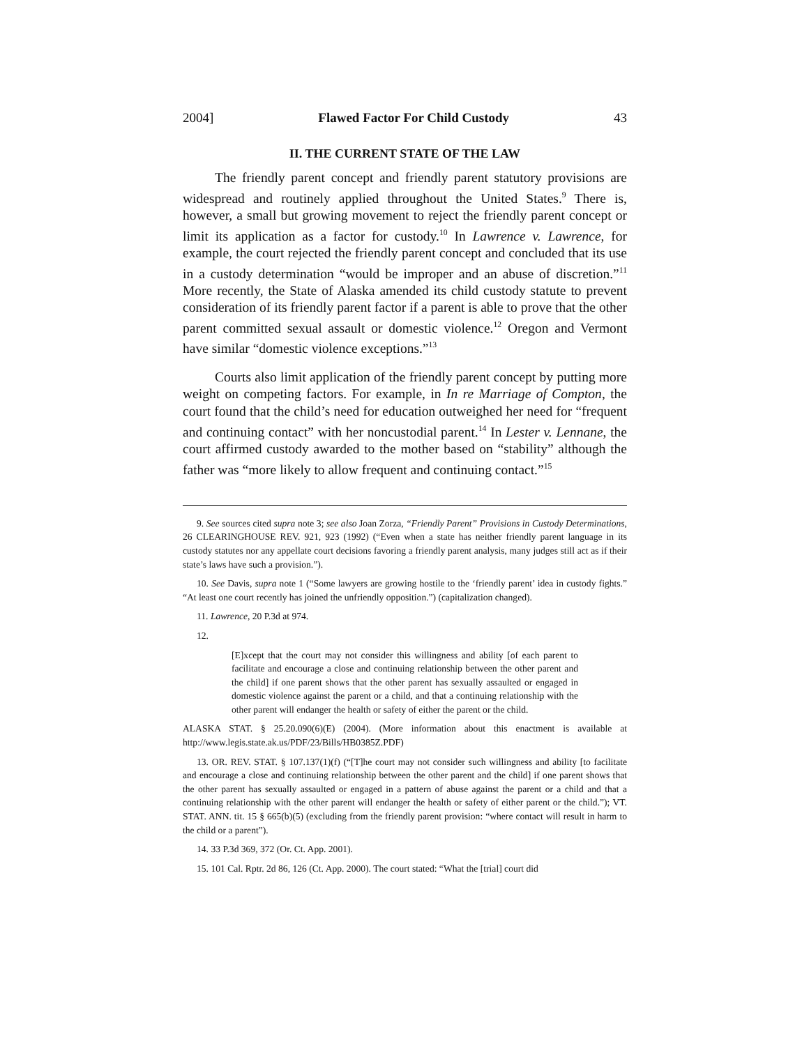2004] Flawed Factor For Child Custody 43
II. THE CURRENT STATE OF THE LAW
The friendly parent concept and friendly parent statutory provisions are widespread and routinely applied throughout the United States.<sup>9</sup> There is, however, a small but growing movement to reject the friendly parent concept or limit its application as a factor for custody.<sup>10</sup> In Lawrence v. Lawrence, for example, the court rejected the friendly parent concept and concluded that its use in a custody determination “would be improper and an abuse of discretion.”<sup>11</sup> More recently, the State of Alaska amended its child custody statute to prevent consideration of its friendly parent factor if a parent is able to prove that the other parent committed sexual assault or domestic violence.<sup>12</sup> Oregon and Vermont have similar “domestic violence exceptions.”<sup>13</sup>
Courts also limit application of the friendly parent concept by putting more weight on competing factors. For example, in In re Marriage of Compton, the court found that the child’s need for education outweighed her need for “frequent and continuing contact” with her noncustodial parent.<sup>14</sup> In Lester v. Lennane, the court affirmed custody awarded to the mother based on “stability” although the father was “more likely to allow frequent and continuing contact.”<sup>15</sup>
9. See sources cited supra note 3; see also Joan Zorza, “Friendly Parent” Provisions in Custody Determinations, 26 CLEARINGHOUSE REV. 921, 923 (1992) (“Even when a state has neither friendly parent language in its custody statutes nor any appellate court decisions favoring a friendly parent analysis, many judges still act as if their state’s laws have such a provision.”).
10. See Davis, supra note 1 (“Some lawyers are growing hostile to the ‘friendly parent’ idea in custody fights.” “At least one court recently has joined the unfriendly opposition.”) (capitalization changed).
11. Lawrence, 20 P.3d at 974.
12.
[E]xcept that the court may not consider this willingness and ability [of each parent to facilitate and encourage a close and continuing relationship between the other parent and the child] if one parent shows that the other parent has sexually assaulted or engaged in domestic violence against the parent or a child, and that a continuing relationship with the other parent will endanger the health or safety of either the parent or the child.
ALASKA STAT. § 25.20.090(6)(E) (2004). (More information about this enactment is available at http://www.legis.state.ak.us/PDF/23/Bills/HB0385Z.PDF)
13. OR. REV. STAT. § 107.137(1)(f) (“[T]he court may not consider such willingness and ability [to facilitate and encourage a close and continuing relationship between the other parent and the child] if one parent shows that the other parent has sexually assaulted or engaged in a pattern of abuse against the parent or a child and that a continuing relationship with the other parent will endanger the health or safety of either parent or the child.”); VT. STAT. ANN. tit. 15 § 665(b)(5) (excluding from the friendly parent provision: “where contact will result in harm to the child or a parent”).
14. 33 P.3d 369, 372 (Or. Ct. App. 2001).
15. 101 Cal. Rptr. 2d 86, 126 (Ct. App. 2000). The court stated: “What the [trial] court did